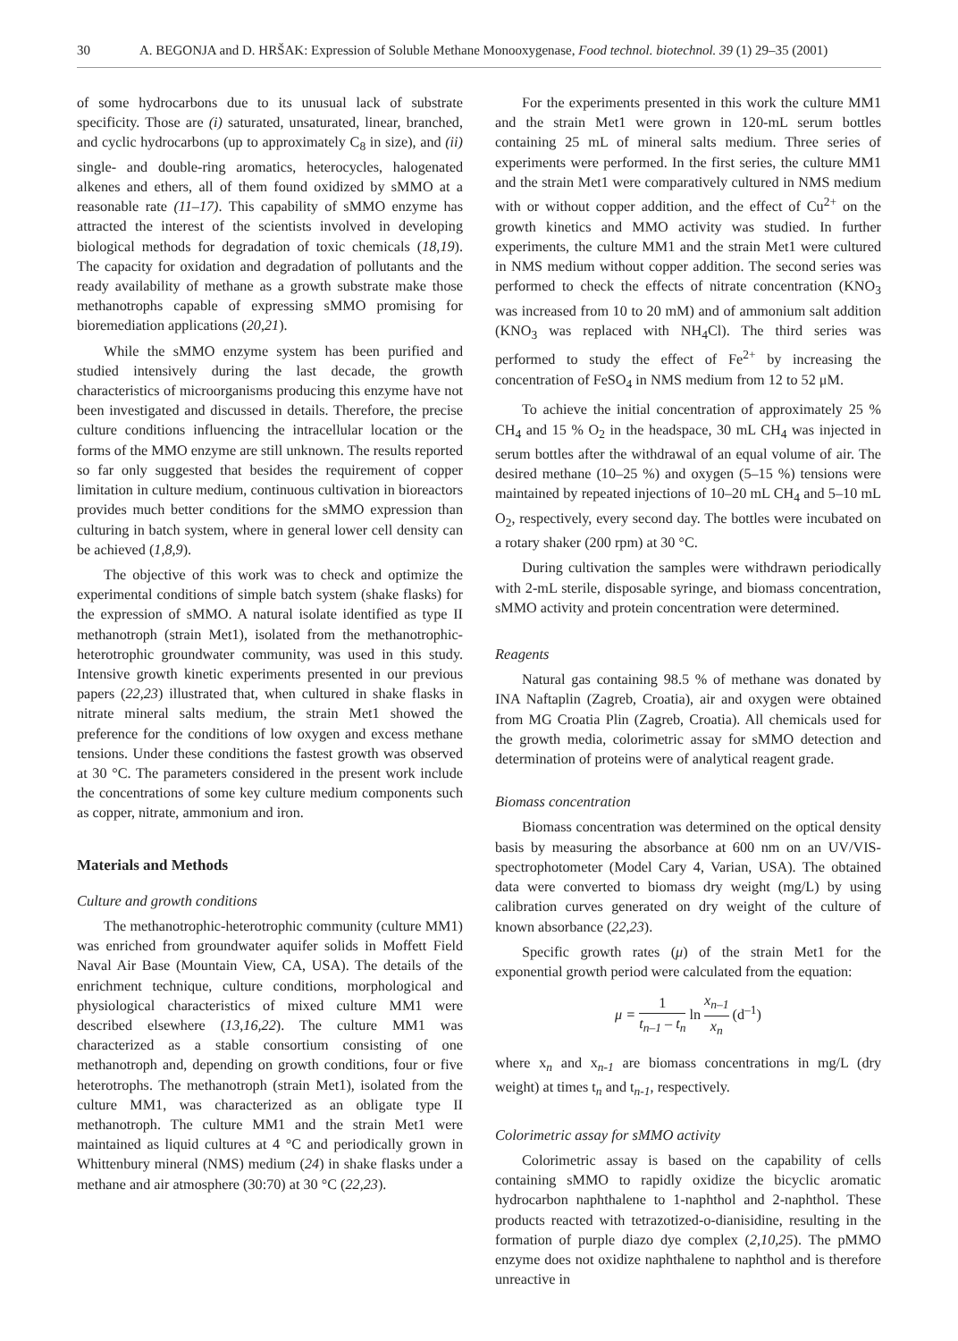30 A. BEGONJA and D. HRŠAK: Expression of Soluble Methane Monooxygenase, Food technol. biotechnol. 39 (1) 29–35 (2001)
of some hydrocarbons due to its unusual lack of substrate specificity. Those are (i) saturated, unsaturated, linear, branched, and cyclic hydrocarbons (up to approximately C<sub>8</sub> in size), and (ii) single- and double-ring aromatics, heterocycles, halogenated alkenes and ethers, all of them found oxidized by sMMO at a reasonable rate (11–17). This capability of sMMO enzyme has attracted the interest of the scientists involved in developing biological methods for degradation of toxic chemicals (18,19). The capacity for oxidation and degradation of pollutants and the ready availability of methane as a growth substrate make those methanotrophs capable of expressing sMMO promising for bioremediation applications (20,21).
While the sMMO enzyme system has been purified and studied intensively during the last decade, the growth characteristics of microorganisms producing this enzyme have not been investigated and discussed in details. Therefore, the precise culture conditions influencing the intracellular location or the forms of the MMO enzyme are still unknown. The results reported so far only suggested that besides the requirement of copper limitation in culture medium, continuous cultivation in bioreactors provides much better conditions for the sMMO expression than culturing in batch system, where in general lower cell density can be achieved (1,8,9).
The objective of this work was to check and optimize the experimental conditions of simple batch system (shake flasks) for the expression of sMMO. A natural isolate identified as type II methanotroph (strain Met1), isolated from the methanotrophic-heterotrophic groundwater community, was used in this study. Intensive growth kinetic experiments presented in our previous papers (22,23) illustrated that, when cultured in shake flasks in nitrate mineral salts medium, the strain Met1 showed the preference for the conditions of low oxygen and excess methane tensions. Under these conditions the fastest growth was observed at 30 °C. The parameters considered in the present work include the concentrations of some key culture medium components such as copper, nitrate, ammonium and iron.
Materials and Methods
Culture and growth conditions
The methanotrophic-heterotrophic community (culture MM1) was enriched from groundwater aquifer solids in Moffett Field Naval Air Base (Mountain View, CA, USA). The details of the enrichment technique, culture conditions, morphological and physiological characteristics of mixed culture MM1 were described elsewhere (13,16,22). The culture MM1 was characterized as a stable consortium consisting of one methanotroph and, depending on growth conditions, four or five heterotrophs. The methanotroph (strain Met1), isolated from the culture MM1, was characterized as an obligate type II methanotroph. The culture MM1 and the strain Met1 were maintained as liquid cultures at 4 °C and periodically grown in Whittenbury mineral (NMS) medium (24) in shake flasks under a methane and air atmosphere (30:70) at 30 °C (22,23).
For the experiments presented in this work the culture MM1 and the strain Met1 were grown in 120-mL serum bottles containing 25 mL of mineral salts medium. Three series of experiments were performed. In the first series, the culture MM1 and the strain Met1 were comparatively cultured in NMS medium with or without copper addition, and the effect of Cu<sup>2+</sup> on the growth kinetics and MMO activity was studied. In further experiments, the culture MM1 and the strain Met1 were cultured in NMS medium without copper addition. The second series was performed to check the effects of nitrate concentration (KNO<sub>3</sub> was increased from 10 to 20 mM) and of ammonium salt addition (KNO<sub>3</sub> was replaced with NH<sub>4</sub>Cl). The third series was performed to study the effect of Fe<sup>2+</sup> by increasing the concentration of FeSO<sub>4</sub> in NMS medium from 12 to 52 μM.
To achieve the initial concentration of approximately 25 % CH<sub>4</sub> and 15 % O<sub>2</sub> in the headspace, 30 mL CH<sub>4</sub> was injected in serum bottles after the withdrawal of an equal volume of air. The desired methane (10–25 %) and oxygen (5–15 %) tensions were maintained by repeated injections of 10–20 mL CH<sub>4</sub> and 5–10 mL O<sub>2</sub>, respectively, every second day. The bottles were incubated on a rotary shaker (200 rpm) at 30 °C.
During cultivation the samples were withdrawn periodically with 2-mL sterile, disposable syringe, and biomass concentration, sMMO activity and protein concentration were determined.
Reagents
Natural gas containing 98.5 % of methane was donated by INA Naftaplin (Zagreb, Croatia), air and oxygen were obtained from MG Croatia Plin (Zagreb, Croatia). All chemicals used for the growth media, colorimetric assay for sMMO detection and determination of proteins were of analytical reagent grade.
Biomass concentration
Biomass concentration was determined on the optical density basis by measuring the absorbance at 600 nm on an UV/VIS-spectrophotometer (Model Cary 4, Varian, USA). The obtained data were converted to biomass dry weight (mg/L) by using calibration curves generated on dry weight of the culture of known absorbance (22,23).
Specific growth rates (μ) of the strain Met1 for the exponential growth period were calculated from the equation:
μ = 1 t<sub>n–1</sub> – t<sub>n</sub> ln x<sub>n–1</sub> x<sub>n</sub> (d<sup>–1</sup>)
where x<sub>n</sub> and x<sub>n-1</sub> are biomass concentrations in mg/L (dry weight) at times t<sub>n</sub> and t<sub>n-1</sub>, respectively.
Colorimetric assay for sMMO activity
Colorimetric assay is based on the capability of cells containing sMMO to rapidly oxidize the bicyclic aromatic hydrocarbon naphthalene to 1-naphthol and 2-naphthol. These products reacted with tetrazotized-o-dianisidine, resulting in the formation of purple diazo dye complex (2,10,25). The pMMO enzyme does not oxidize naphthalene to naphthol and is therefore unreactive in